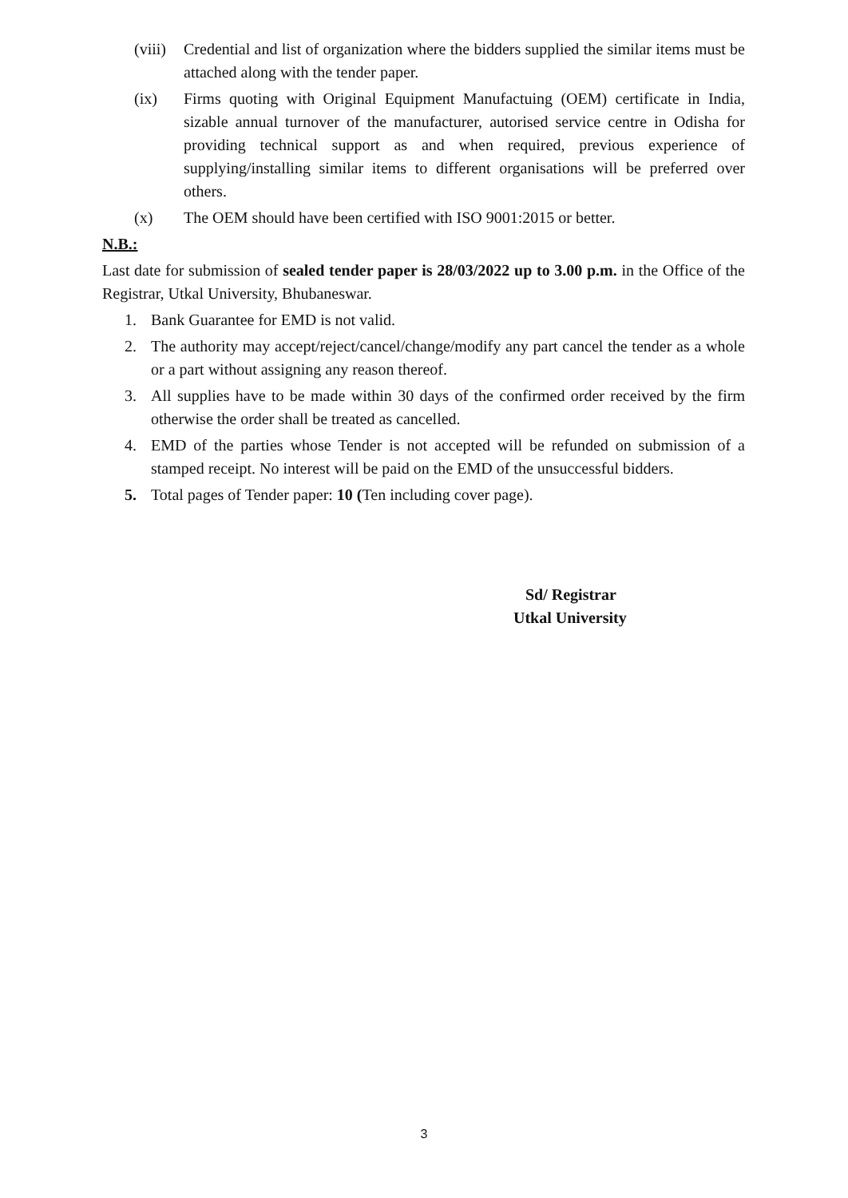(viii) Credential and list of organization where the bidders supplied the similar items must be attached along with the tender paper.
(ix) Firms quoting with Original Equipment Manufactuing (OEM) certificate in India, sizable annual turnover of the manufacturer, autorised service centre in Odisha for providing technical support as and when required, previous experience of supplying/installing similar items to different organisations will be preferred over others.
(x) The OEM should have been certified with ISO 9001:2015 or better.
N.B.:
Last date for submission of sealed tender paper is 28/03/2022 up to 3.00 p.m. in the Office of the Registrar, Utkal University, Bhubaneswar.
1. Bank Guarantee for EMD is not valid.
2. The authority may accept/reject/cancel/change/modify any part cancel the tender as a whole or a part without assigning any reason thereof.
3. All supplies have to be made within 30 days of the confirmed order received by the firm otherwise the order shall be treated as cancelled.
4. EMD of the parties whose Tender is not accepted will be refunded on submission of a stamped receipt. No interest will be paid on the EMD of the unsuccessful bidders.
5. Total pages of Tender paper: 10 (Ten including cover page).
Sd/ Registrar
Utkal University
3